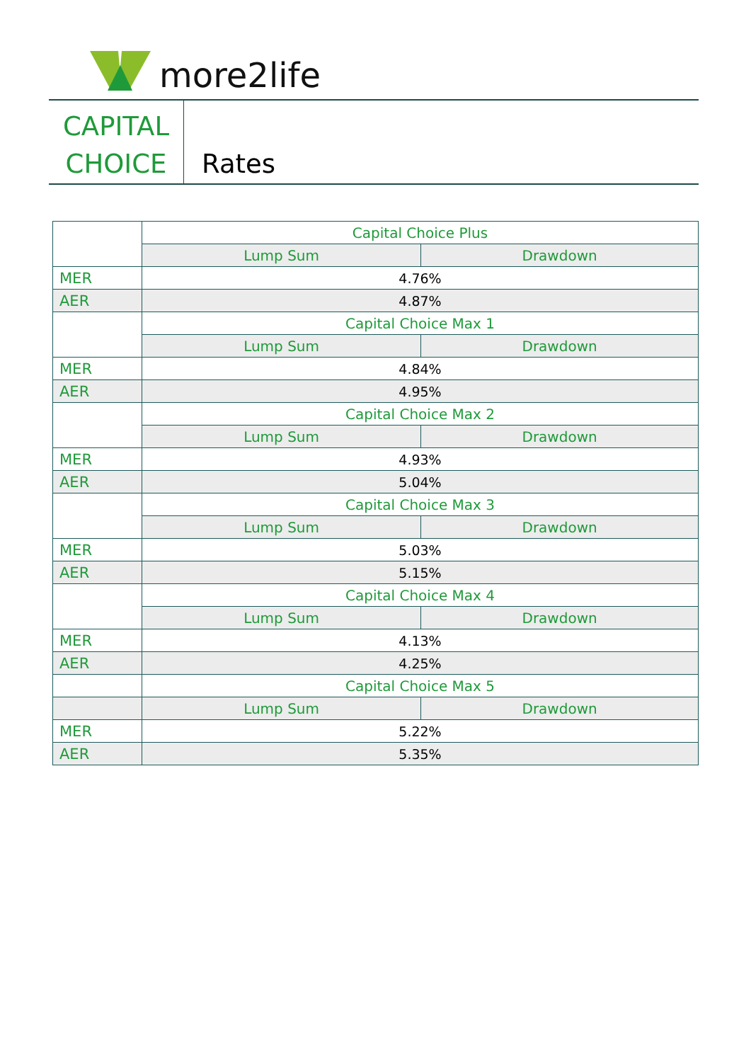more2life
CAPITAL
CHOICE
Rates
| | Capital Choice Plus | |
| | Lump Sum | Drawdown |
| MER | 4.76% | |
| AER | 4.87% | |
| | Capital Choice Max 1 | |
| | Lump Sum | Drawdown |
| MER | 4.84% | |
| AER | 4.95% | |
| | Capital Choice Max 2 | |
| | Lump Sum | Drawdown |
| MER | 4.93% | |
| AER | 5.04% | |
| | Capital Choice Max 3 | |
| | Lump Sum | Drawdown |
| MER | 5.03% | |
| AER | 5.15% | |
| | Capital Choice Max 4 | |
| | Lump Sum | Drawdown |
| MER | 4.13% | |
| AER | 4.25% | |
| | Capital Choice Max 5 | |
| | Lump Sum | Drawdown |
| MER | 5.22% | |
| AER | 5.35% | |